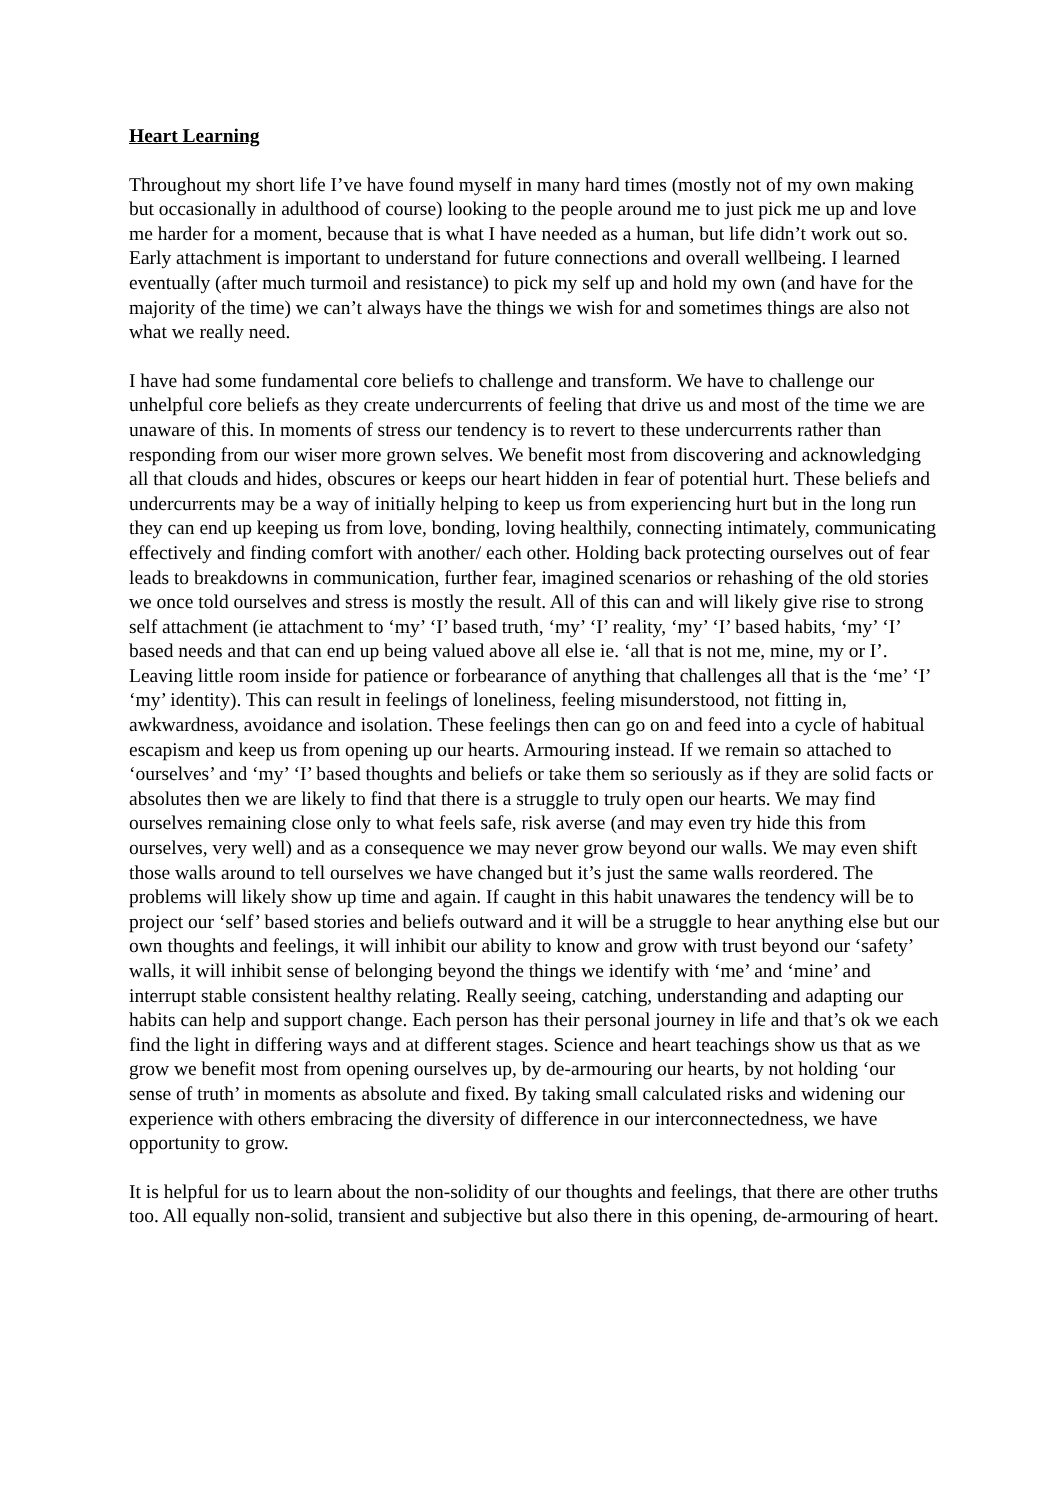Heart Learning
Throughout my short life I’ve have found myself in many hard times (mostly not of my own making but occasionally in adulthood of course) looking to the people around me to just pick me up and love me harder for a moment, because that is what I have needed as a human, but life didn’t work out so. Early attachment is important to understand for future connections and overall wellbeing. I learned eventually (after much turmoil and resistance) to pick my self up and hold my own (and have for the majority of the time) we can’t always have the things we wish for and sometimes things are also not what we really need.
I have had some fundamental core beliefs to challenge and transform. We have to challenge our unhelpful core beliefs as they create undercurrents of feeling that drive us and most of the time we are unaware of this. In moments of stress our tendency is to revert to these undercurrents rather than responding from our wiser more grown selves. We benefit most from discovering and acknowledging all that clouds and hides, obscures or keeps our heart hidden in fear of potential hurt. These beliefs and undercurrents may be a way of initially helping to keep us from experiencing hurt but in the long run they can end up keeping us from love, bonding, loving healthily, connecting intimately, communicating effectively and finding comfort with another/ each other. Holding back protecting ourselves out of fear leads to breakdowns in communication, further fear, imagined scenarios or rehashing of the old stories we once told ourselves and stress is mostly the result. All of this can and will likely give rise to strong self attachment (ie attachment to ‘my’ ‘I’ based truth, ‘my’ ‘I’ reality, ‘my’ ‘I’ based habits, ‘my’ ‘I’ based needs and that can end up being valued above all else ie. ‘all that is not me, mine, my or I’. Leaving little room inside for patience or forbearance of anything that challenges all that is the ‘me’ ‘I’ ‘my’ identity). This can result in feelings of loneliness, feeling misunderstood, not fitting in, awkwardness, avoidance and isolation. These feelings then can go on and feed into a cycle of habitual escapism and keep us from opening up our hearts. Armouring instead. If we remain so attached to ‘ourselves’ and ‘my’ ‘I’ based thoughts and beliefs or take them so seriously as if they are solid facts or absolutes then we are likely to find that there is a struggle to truly open our hearts. We may find ourselves remaining close only to what feels safe, risk averse (and may even try hide this from ourselves, very well) and as a consequence we may never grow beyond our walls. We may even shift those walls around to tell ourselves we have changed but it’s just the same walls reordered. The problems will likely show up time and again. If caught in this habit unawares the tendency will be to project our ‘self’ based stories and beliefs outward and it will be a struggle to hear anything else but our own thoughts and feelings, it will inhibit our ability to know and grow with trust beyond our ‘safety’ walls, it will inhibit sense of belonging beyond the things we identify with ‘me’ and ‘mine’ and interrupt stable consistent healthy relating. Really seeing, catching, understanding and adapting our habits can help and support change. Each person has their personal journey in life and that’s ok we each find the light in differing ways and at different stages. Science and heart teachings show us that as we grow we benefit most from opening ourselves up, by de-armouring our hearts, by not holding ‘our sense of truth’ in moments as absolute and fixed. By taking small calculated risks and widening our experience with others embracing the diversity of difference in our interconnectedness, we have opportunity to grow.
It is helpful for us to learn about the non-solidity of our thoughts and feelings, that there are other truths too. All equally non-solid, transient and subjective but also there in this opening, de-armouring of heart.